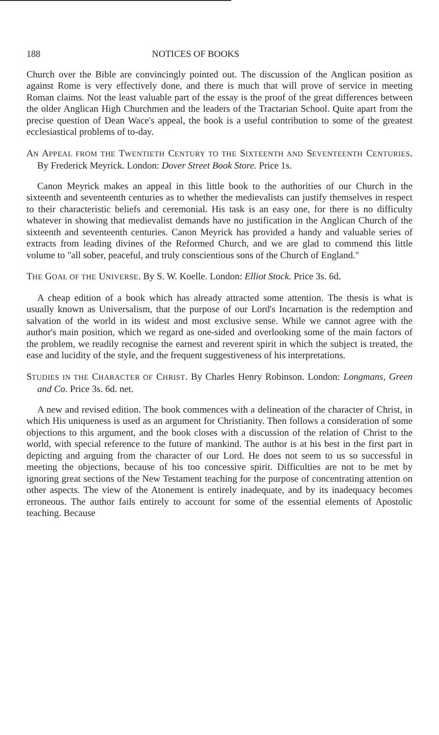188 NOTICES OF BOOKS
Church over the Bible are convincingly pointed out. The discussion of the Anglican position as against Rome is very effectively done, and there is much that will prove of service in meeting Roman claims. Not the least valuable part of the essay is the proof of the great differences between the older Anglican High Churchmen and the leaders of the Tractarian School. Quite apart from the precise question of Dean Wace's appeal, the book is a useful contribution to some of the greatest ecclesiastical problems of to-day.
AN APPEAL FROM THE TWENTIETH CENTURY TO THE SIXTEENTH AND SEVENTEENTH CENTURIES. By Frederick Meyrick. London: Dover Street Book Store. Price 1s.
Canon Meyrick makes an appeal in this little book to the authorities of our Church in the sixteenth and seventeenth centuries as to whether the medievalists can justify themselves in respect to their characteristic beliefs and ceremonial. His task is an easy one, for there is no difficulty whatever in showing that medievalist demands have no justification in the Anglican Church of the sixteenth and seventeenth centuries. Canon Meyrick has provided a handy and valuable series of extracts from leading divines of the Reformed Church, and we are glad to commend this little volume to "all sober, peaceful, and truly conscientious sons of the Church of England."
THE GOAL OF THE UNIVERSE. By S. W. Koelle. London: Elliot Stock. Price 3s. 6d.
A cheap edition of a book which has already attracted some attention. The thesis is what is usually known as Universalism, that the purpose of our Lord's Incarnation is the redemption and salvation of the world in its widest and most exclusive sense. While we cannot agree with the author's main position, which we regard as one-sided and overlooking some of the main factors of the problem, we readily recognise the earnest and reverent spirit in which the subject is treated, the ease and lucidity of the style, and the frequent suggestiveness of his interpretations.
STUDIES IN THE CHARACTER OF CHRIST. By Charles Henry Robinson. London: Longmans, Green and Co. Price 3s. 6d. net.
A new and revised edition. The book commences with a delineation of the character of Christ, in which His uniqueness is used as an argument for Christianity. Then follows a consideration of some objections to this argument, and the book closes with a discussion of the relation of Christ to the world, with special reference to the future of mankind. The author is at his best in the first part in depicting and arguing from the character of our Lord. He does not seem to us so successful in meeting the objections, because of his too concessive spirit. Difficulties are not to be met by ignoring great sections of the New Testament teaching for the purpose of concentrating attention on other aspects. The view of the Atonement is entirely inadequate, and by its inadequacy becomes erroneous. The author fails entirely to account for some of the essential elements of Apostolic teaching. Because